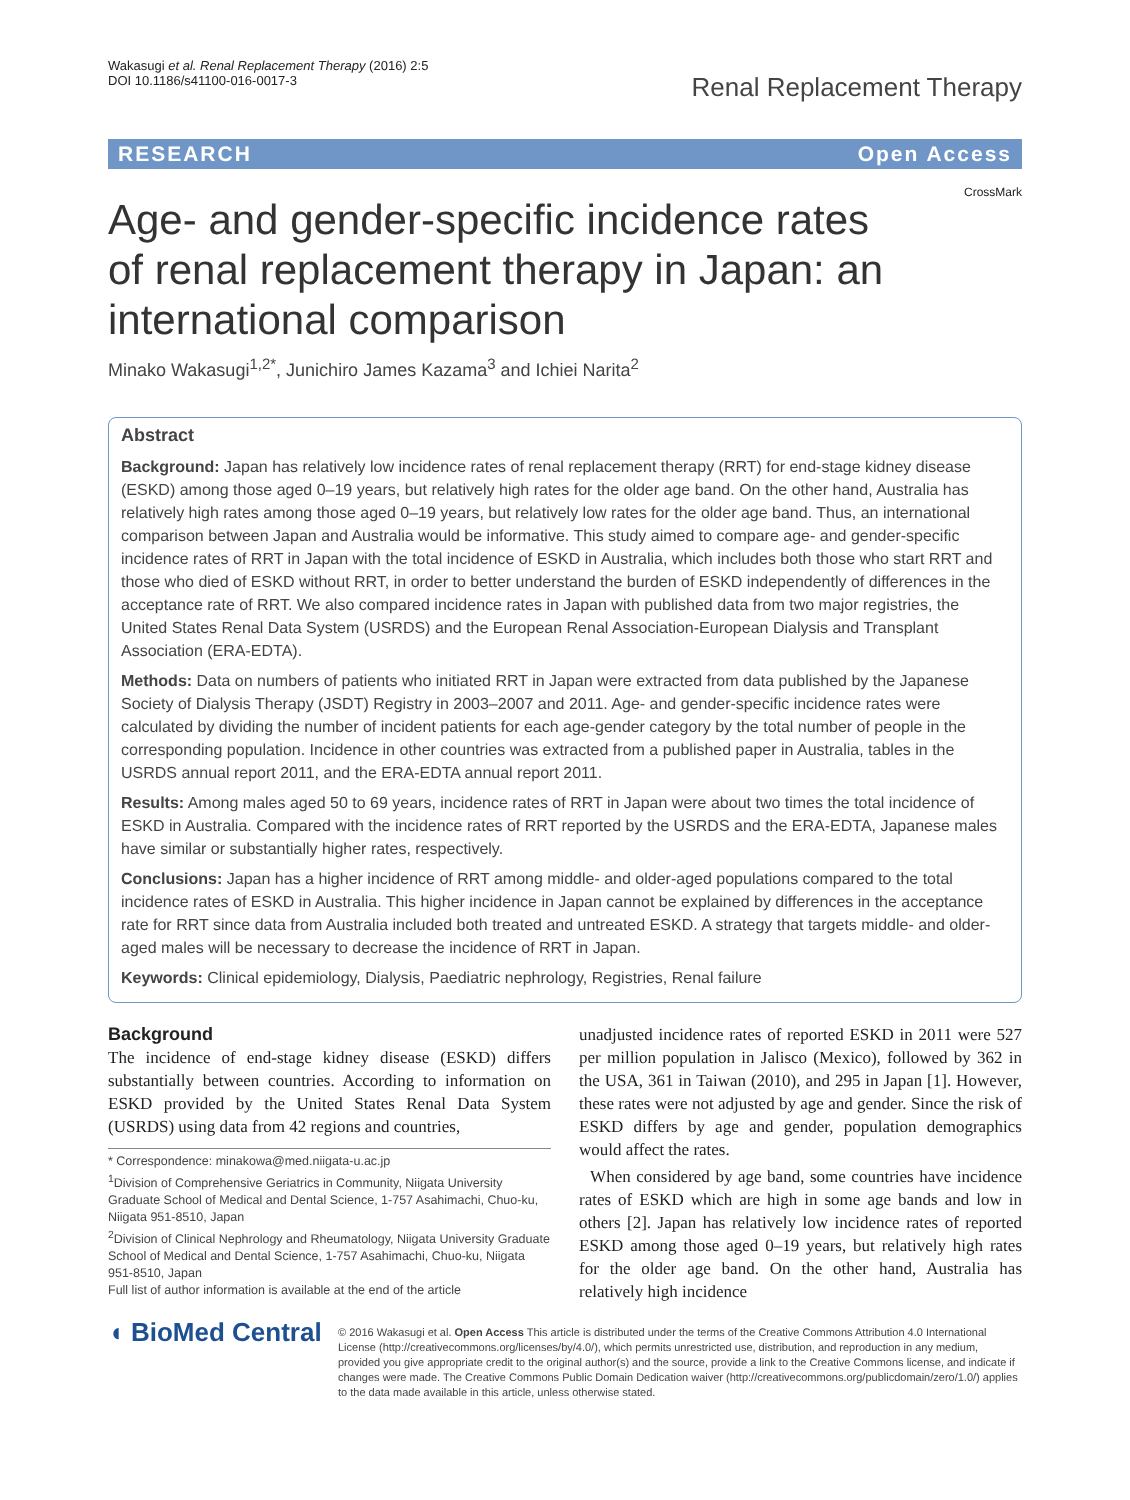Wakasugi et al. Renal Replacement Therapy (2016) 2:5
DOI 10.1186/s41100-016-0017-3
Renal Replacement Therapy
RESEARCH Open Access
CrossMark
Age- and gender-specific incidence rates of renal replacement therapy in Japan: an international comparison
Minako Wakasugi<sup>1,2*</sup>, Junichiro James Kazama<sup>3</sup> and Ichiei Narita<sup>2</sup>
Abstract
Background: Japan has relatively low incidence rates of renal replacement therapy (RRT) for end-stage kidney disease (ESKD) among those aged 0–19 years, but relatively high rates for the older age band. On the other hand, Australia has relatively high rates among those aged 0–19 years, but relatively low rates for the older age band. Thus, an international comparison between Japan and Australia would be informative. This study aimed to compare age- and gender-specific incidence rates of RRT in Japan with the total incidence of ESKD in Australia, which includes both those who start RRT and those who died of ESKD without RRT, in order to better understand the burden of ESKD independently of differences in the acceptance rate of RRT. We also compared incidence rates in Japan with published data from two major registries, the United States Renal Data System (USRDS) and the European Renal Association-European Dialysis and Transplant Association (ERA-EDTA).
Methods: Data on numbers of patients who initiated RRT in Japan were extracted from data published by the Japanese Society of Dialysis Therapy (JSDT) Registry in 2003–2007 and 2011. Age- and gender-specific incidence rates were calculated by dividing the number of incident patients for each age-gender category by the total number of people in the corresponding population. Incidence in other countries was extracted from a published paper in Australia, tables in the USRDS annual report 2011, and the ERA-EDTA annual report 2011.
Results: Among males aged 50 to 69 years, incidence rates of RRT in Japan were about two times the total incidence of ESKD in Australia. Compared with the incidence rates of RRT reported by the USRDS and the ERA-EDTA, Japanese males have similar or substantially higher rates, respectively.
Conclusions: Japan has a higher incidence of RRT among middle- and older-aged populations compared to the total incidence rates of ESKD in Australia. This higher incidence in Japan cannot be explained by differences in the acceptance rate for RRT since data from Australia included both treated and untreated ESKD. A strategy that targets middle- and older-aged males will be necessary to decrease the incidence of RRT in Japan.
Keywords: Clinical epidemiology, Dialysis, Paediatric nephrology, Registries, Renal failure
Background
The incidence of end-stage kidney disease (ESKD) differs substantially between countries. According to information on ESKD provided by the United States Renal Data System (USRDS) using data from 42 regions and countries,
* Correspondence: minakowa@med.niigata-u.ac.jp
<sup>1</sup> Division of Comprehensive Geriatrics in Community, Niigata University Graduate School of Medical and Dental Science, 1-757 Asahimachi, Chuo-ku, Niigata 951-8510, Japan
<sup>2</sup> Division of Clinical Nephrology and Rheumatology, Niigata University Graduate School of Medical and Dental Science, 1-757 Asahimachi, Chuo-ku, Niigata 951-8510, Japan
Full list of author information is available at the end of the article
unadjusted incidence rates of reported ESKD in 2011 were 527 per million population in Jalisco (Mexico), followed by 362 in the USA, 361 in Taiwan (2010), and 295 in Japan [1]. However, these rates were not adjusted by age and gender. Since the risk of ESKD differs by age and gender, population demographics would affect the rates.
When considered by age band, some countries have incidence rates of ESKD which are high in some age bands and low in others [2]. Japan has relatively low incidence rates of reported ESKD among those aged 0–19 years, but relatively high rates for the older age band. On the other hand, Australia has relatively high incidence
◖ BioMed Central
© 2016 Wakasugi et al. Open Access This article is distributed under the terms of the Creative Commons Attribution 4.0 International License (http://creativecommons.org/licenses/by/4.0/), which permits unrestricted use, distribution, and reproduction in any medium, provided you give appropriate credit to the original author(s) and the source, provide a link to the Creative Commons license, and indicate if changes were made. The Creative Commons Public Domain Dedication waiver (http://creativecommons.org/publicdomain/zero/1.0/) applies to the data made available in this article, unless otherwise stated.